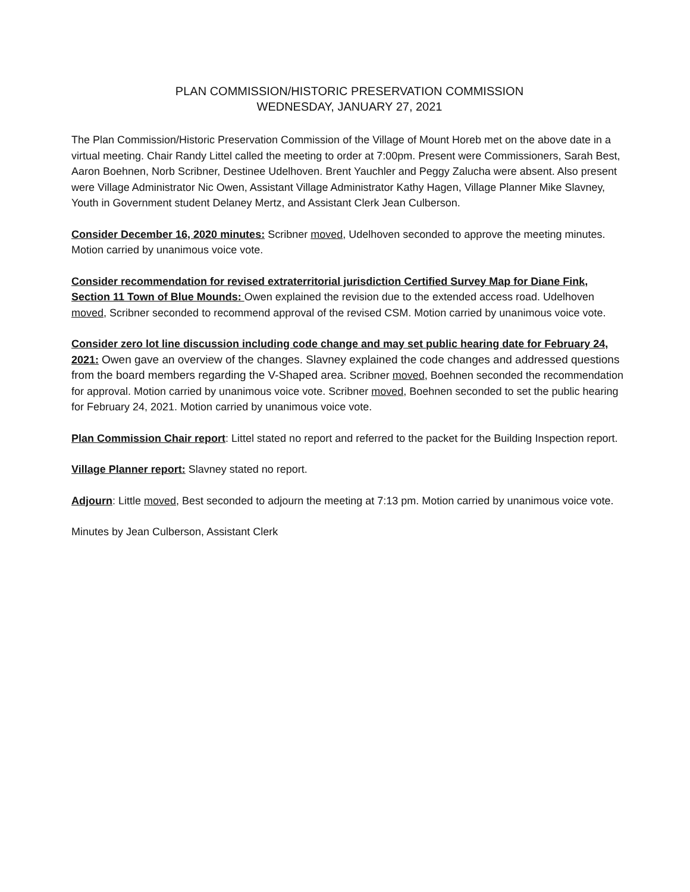PLAN COMMISSION/HISTORIC PRESERVATION COMMISSION
WEDNESDAY, JANUARY 27, 2021
The Plan Commission/Historic Preservation Commission of the Village of Mount Horeb met on the above date in a virtual meeting. Chair Randy Littel called the meeting to order at 7:00pm. Present were Commissioners, Sarah Best, Aaron Boehnen, Norb Scribner, Destinee Udelhoven. Brent Yauchler and Peggy Zalucha were absent. Also present were Village Administrator Nic Owen, Assistant Village Administrator Kathy Hagen, Village Planner Mike Slavney, Youth in Government student Delaney Mertz, and Assistant Clerk Jean Culberson.
Consider December 16, 2020 minutes: Scribner moved, Udelhoven seconded to approve the meeting minutes. Motion carried by unanimous voice vote.
Consider recommendation for revised extraterritorial jurisdiction Certified Survey Map for Diane Fink, Section 11 Town of Blue Mounds: Owen explained the revision due to the extended access road. Udelhoven moved, Scribner seconded to recommend approval of the revised CSM. Motion carried by unanimous voice vote.
Consider zero lot line discussion including code change and may set public hearing date for February 24, 2021: Owen gave an overview of the changes. Slavney explained the code changes and addressed questions from the board members regarding the V-Shaped area. Scribner moved, Boehnen seconded the recommendation for approval. Motion carried by unanimous voice vote. Scribner moved, Boehnen seconded to set the public hearing for February 24, 2021. Motion carried by unanimous voice vote.
Plan Commission Chair report: Littel stated no report and referred to the packet for the Building Inspection report.
Village Planner report: Slavney stated no report.
Adjourn: Little moved, Best seconded to adjourn the meeting at 7:13 pm. Motion carried by unanimous voice vote.
Minutes by Jean Culberson, Assistant Clerk